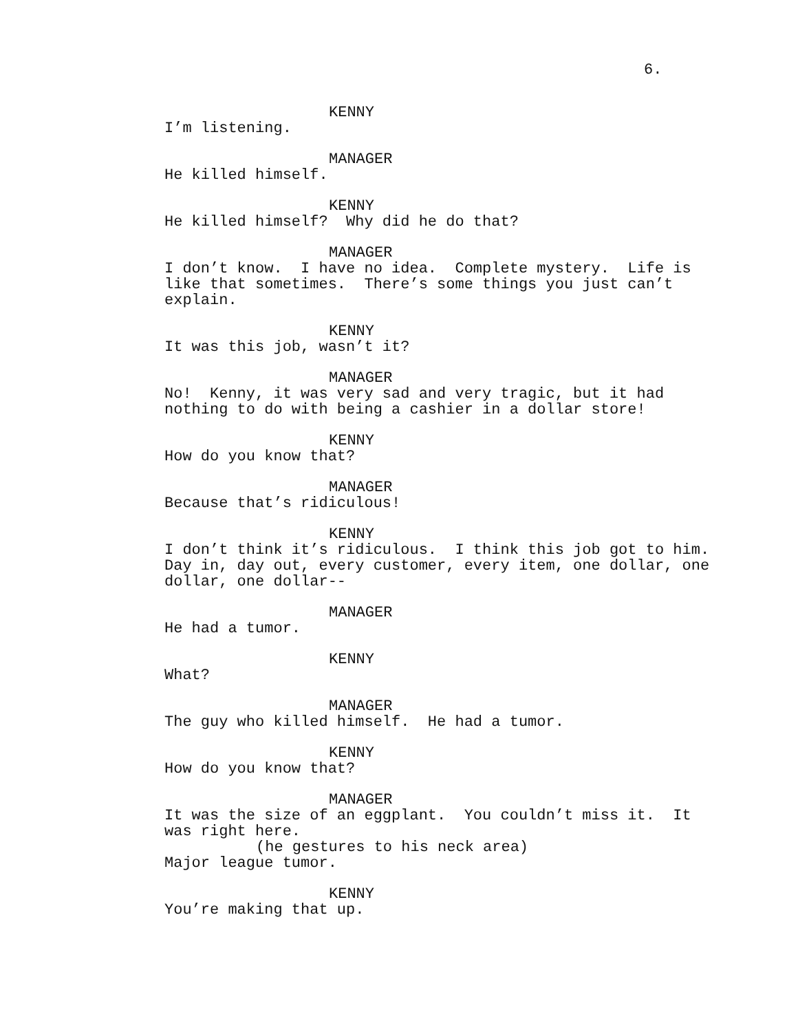6.
KENNY
I’m listening.
MANAGER
He killed himself.
KENNY
He killed himself? Why did he do that?
MANAGER
I don’t know. I have no idea. Complete mystery. Life is like that sometimes. There’s some things you just can’t explain.
KENNY
It was this job, wasn’t it?
MANAGER
No! Kenny, it was very sad and very tragic, but it had nothing to do with being a cashier in a dollar store!
KENNY
How do you know that?
MANAGER
Because that’s ridiculous!
KENNY
I don’t think it’s ridiculous. I think this job got to him. Day in, day out, every customer, every item, one dollar, one dollar, one dollar--
MANAGER
He had a tumor.
KENNY
What?
MANAGER
The guy who killed himself. He had a tumor.
KENNY
How do you know that?
MANAGER
It was the size of an eggplant. You couldn’t miss it. It was right here.
(he gestures to his neck area)
Major league tumor.
KENNY
You’re making that up.